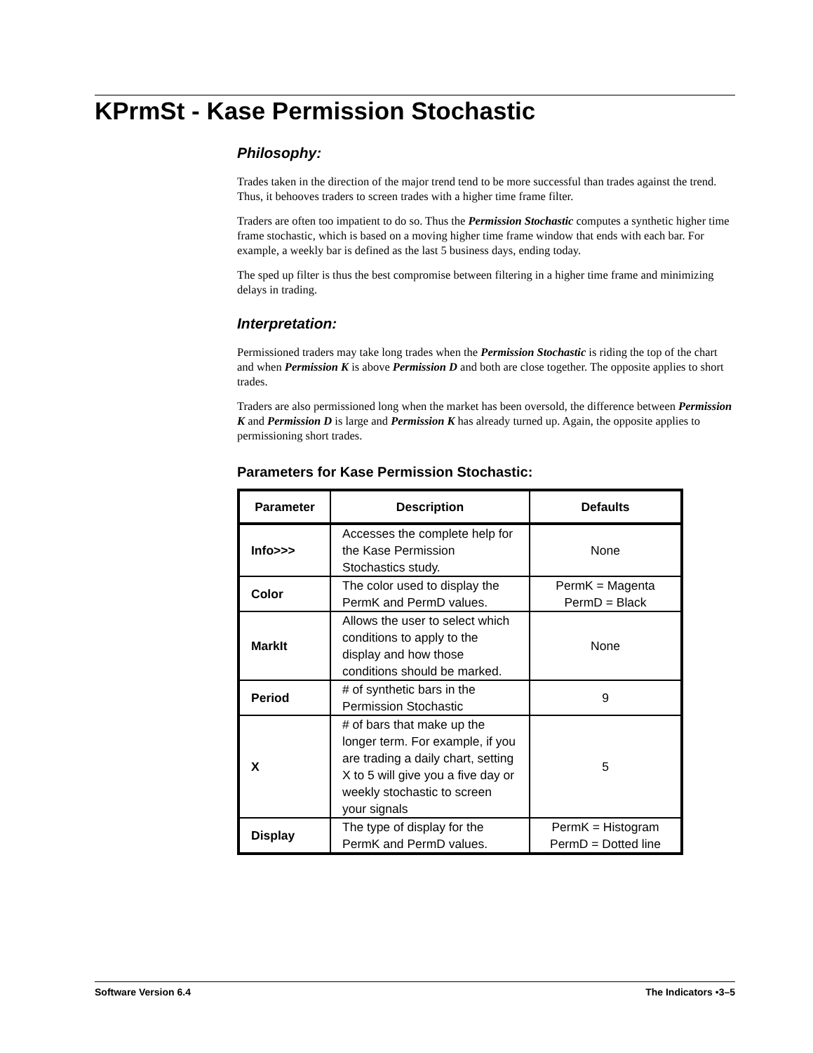KPrmSt - Kase Permission Stochastic
Philosophy:
Trades taken in the direction of the major trend tend to be more successful than trades against the trend. Thus, it behooves traders to screen trades with a higher time frame filter.
Traders are often too impatient to do so. Thus the Permission Stochastic computes a synthetic higher time frame stochastic, which is based on a moving higher time frame window that ends with each bar. For example, a weekly bar is defined as the last 5 business days, ending today.
The sped up filter is thus the best compromise between filtering in a higher time frame and minimizing delays in trading.
Interpretation:
Permissioned traders may take long trades when the Permission Stochastic is riding the top of the chart and when Permission K is above Permission D and both are close together. The opposite applies to short trades.
Traders are also permissioned long when the market has been oversold, the difference between Permission K and Permission D is large and Permission K has already turned up. Again, the opposite applies to permissioning short trades.
Parameters for Kase Permission Stochastic:
| Parameter | Description | Defaults |
| --- | --- | --- |
| Info>>> | Accesses the complete help for the Kase Permission Stochastics study. | None |
| Color | The color used to display the PermK and PermD values. | PermK = Magenta PermD = Black |
| MarkIt | Allows the user to select which conditions to apply to the display and how those conditions should be marked. | None |
| Period | # of synthetic bars in the Permission Stochastic | 9 |
| X | # of bars that make up the longer term. For example, if you are trading a daily chart, setting X to 5 will give you a five day or weekly stochastic to screen your signals | 5 |
| Display | The type of display for the PermK and PermD values. | PermK = Histogram PermD = Dotted line |
Software Version 6.4 The Indicators •3–5